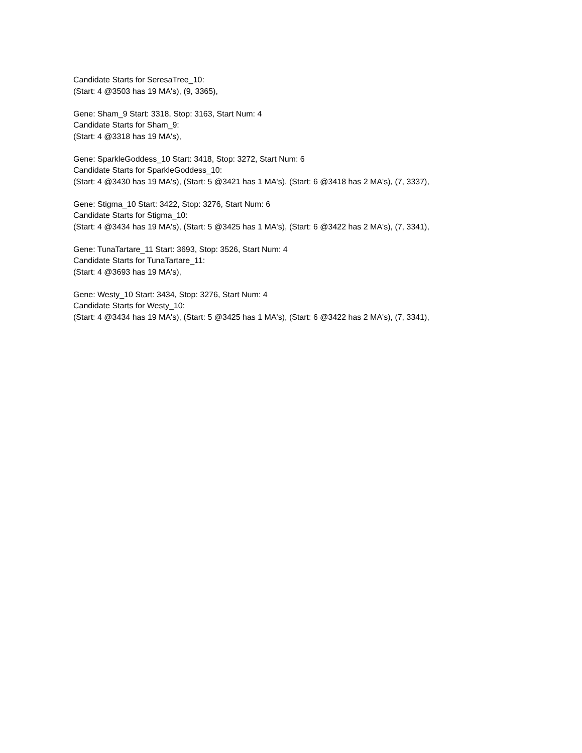Candidate Starts for SeresaTree_10:
(Start: 4 @3503 has 19 MA's), (9, 3365),
Gene: Sham_9 Start: 3318, Stop: 3163, Start Num: 4
Candidate Starts for Sham_9:
(Start: 4 @3318 has 19 MA's),
Gene: SparkleGoddess_10 Start: 3418, Stop: 3272, Start Num: 6
Candidate Starts for SparkleGoddess_10:
(Start: 4 @3430 has 19 MA's), (Start: 5 @3421 has 1 MA's), (Start: 6 @3418 has 2 MA's), (7, 3337),
Gene: Stigma_10 Start: 3422, Stop: 3276, Start Num: 6
Candidate Starts for Stigma_10:
(Start: 4 @3434 has 19 MA's), (Start: 5 @3425 has 1 MA's), (Start: 6 @3422 has 2 MA's), (7, 3341),
Gene: TunaTartare_11 Start: 3693, Stop: 3526, Start Num: 4
Candidate Starts for TunaTartare_11:
(Start: 4 @3693 has 19 MA's),
Gene: Westy_10 Start: 3434, Stop: 3276, Start Num: 4
Candidate Starts for Westy_10:
(Start: 4 @3434 has 19 MA's), (Start: 5 @3425 has 1 MA's), (Start: 6 @3422 has 2 MA's), (7, 3341),